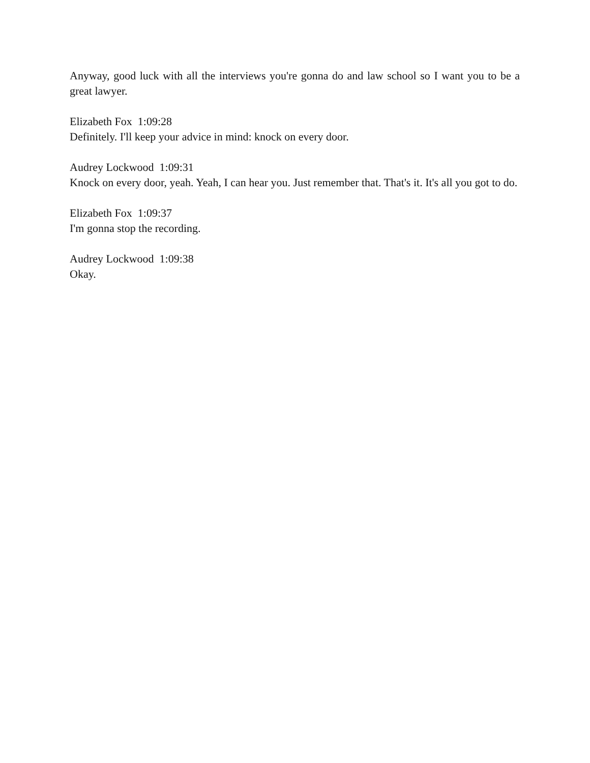Anyway, good luck with all the interviews you're gonna do and law school so I want you to be a great lawyer.
Elizabeth Fox 1:09:28
Definitely. I'll keep your advice in mind: knock on every door.
Audrey Lockwood 1:09:31
Knock on every door, yeah. Yeah, I can hear you. Just remember that. That's it. It's all you got to do.
Elizabeth Fox 1:09:37
I'm gonna stop the recording.
Audrey Lockwood 1:09:38
Okay.